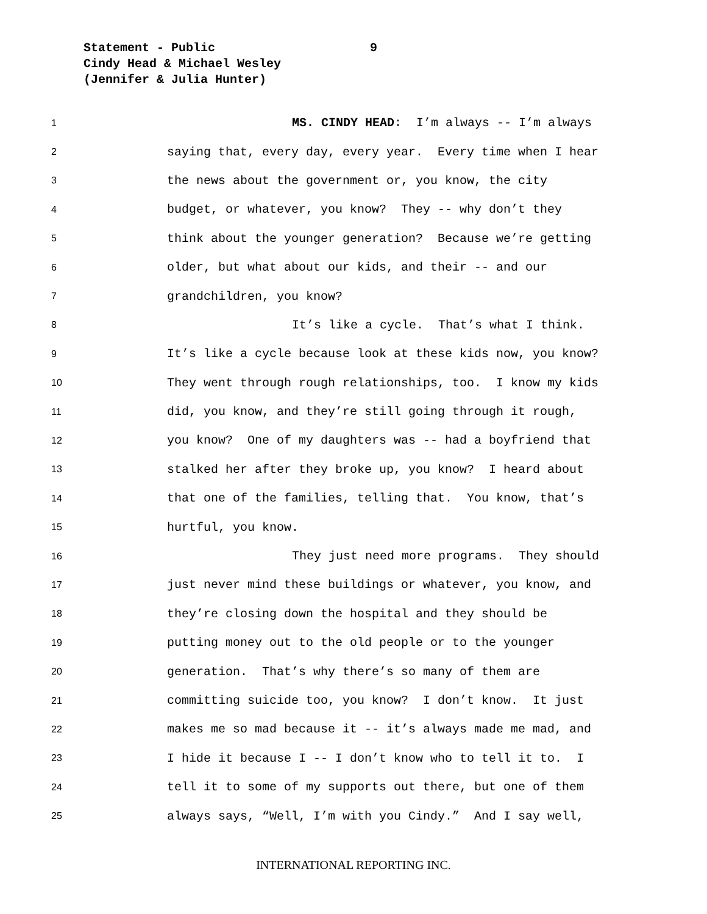Statement - Public 9
Cindy Head & Michael Wesley
(Jennifer & Julia Hunter)
1
MS. CINDY HEAD: I’m always -- I’m always
2
saying that, every day, every year. Every time when I hear
3
the news about the government or, you know, the city
4
budget, or whatever, you know? They -- why don’t they
5
think about the younger generation? Because we’re getting
6
older, but what about our kids, and their -- and our
7
grandchildren, you know?
8
It’s like a cycle. That’s what I think.
9
It’s like a cycle because look at these kids now, you know?
10
They went through rough relationships, too. I know my kids
11
did, you know, and they’re still going through it rough,
12
you know? One of my daughters was -- had a boyfriend that
13
stalked her after they broke up, you know? I heard about
14
that one of the families, telling that. You know, that’s
15
hurtful, you know.
16
They just need more programs. They should
17
just never mind these buildings or whatever, you know, and
18
they’re closing down the hospital and they should be
19
putting money out to the old people or to the younger
20
generation. That’s why there’s so many of them are
21
committing suicide too, you know? I don’t know. It just
22
makes me so mad because it -- it’s always made me mad, and
23
I hide it because I -- I don’t know who to tell it to. I
24
tell it to some of my supports out there, but one of them
25
always says, “Well, I’m with you Cindy.” And I say well,
INTERNATIONAL REPORTING INC.